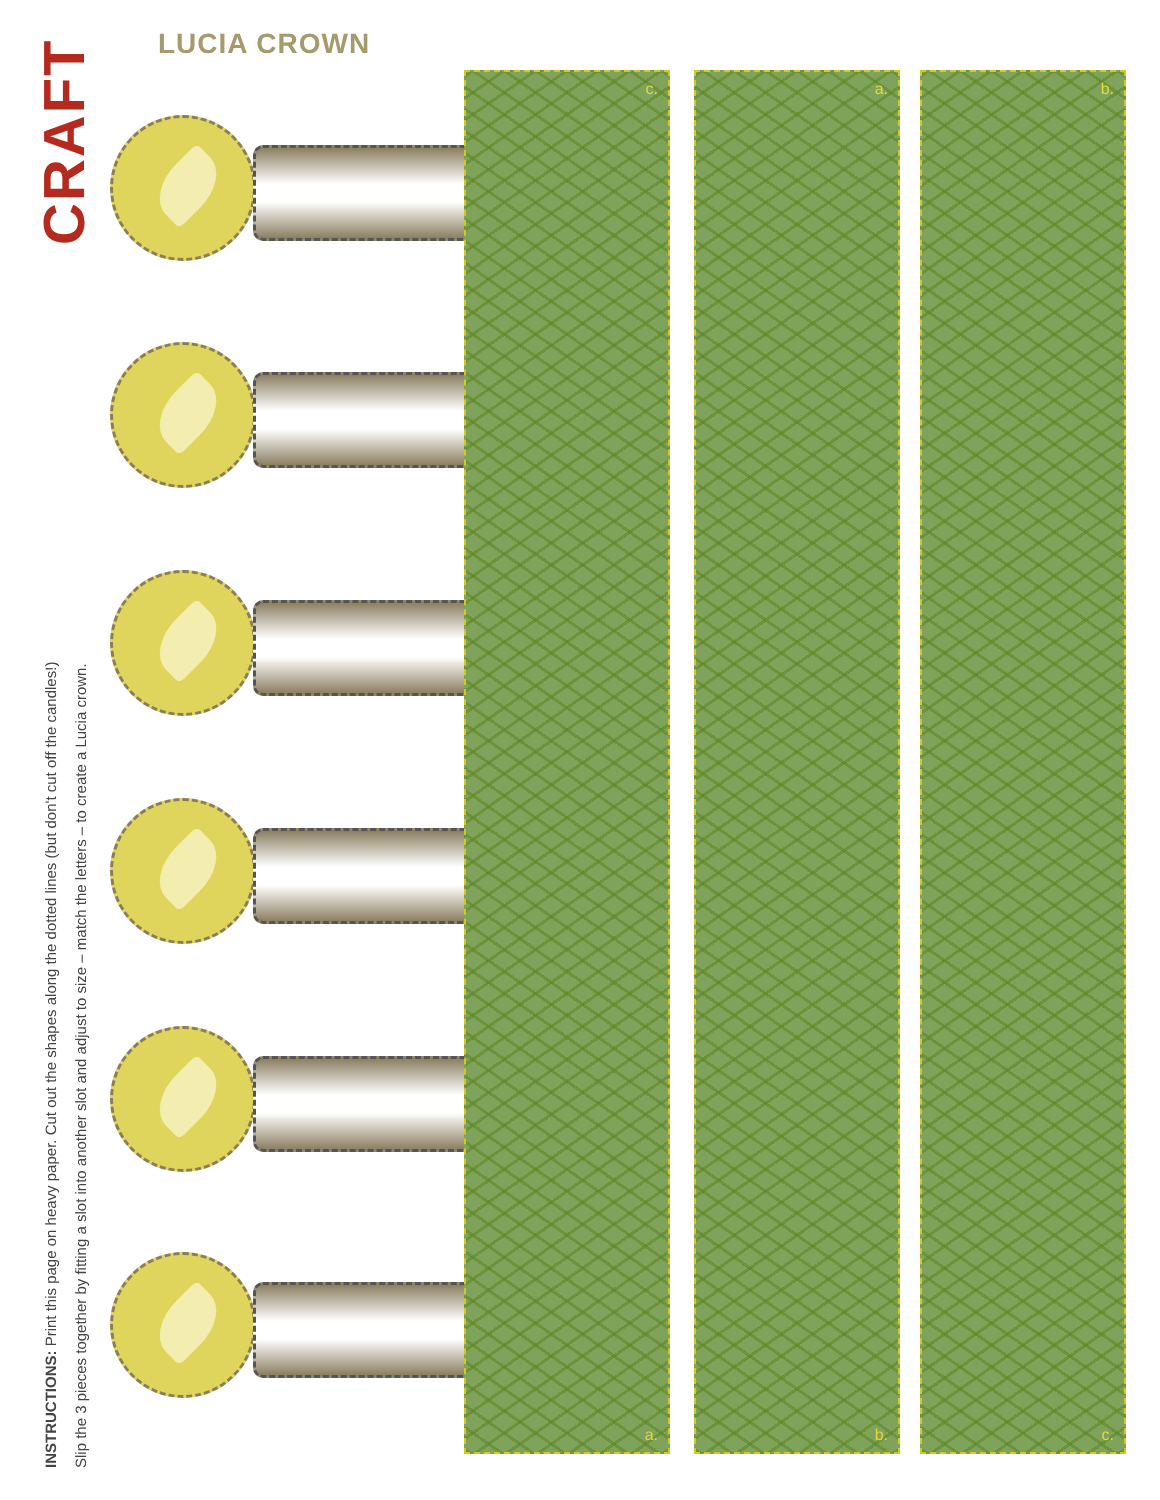CRAFT
LUCIA CROWN
INSTRUCTIONS: Print this page on heavy paper. Cut out the shapes along the dotted lines (but don't cut off the candles!)
Slip the 3 pieces together by fitting a slot into another slot and adjust to size – match the letters – to create a Lucia crown.
c.
a.
a.
b.
b.
c.